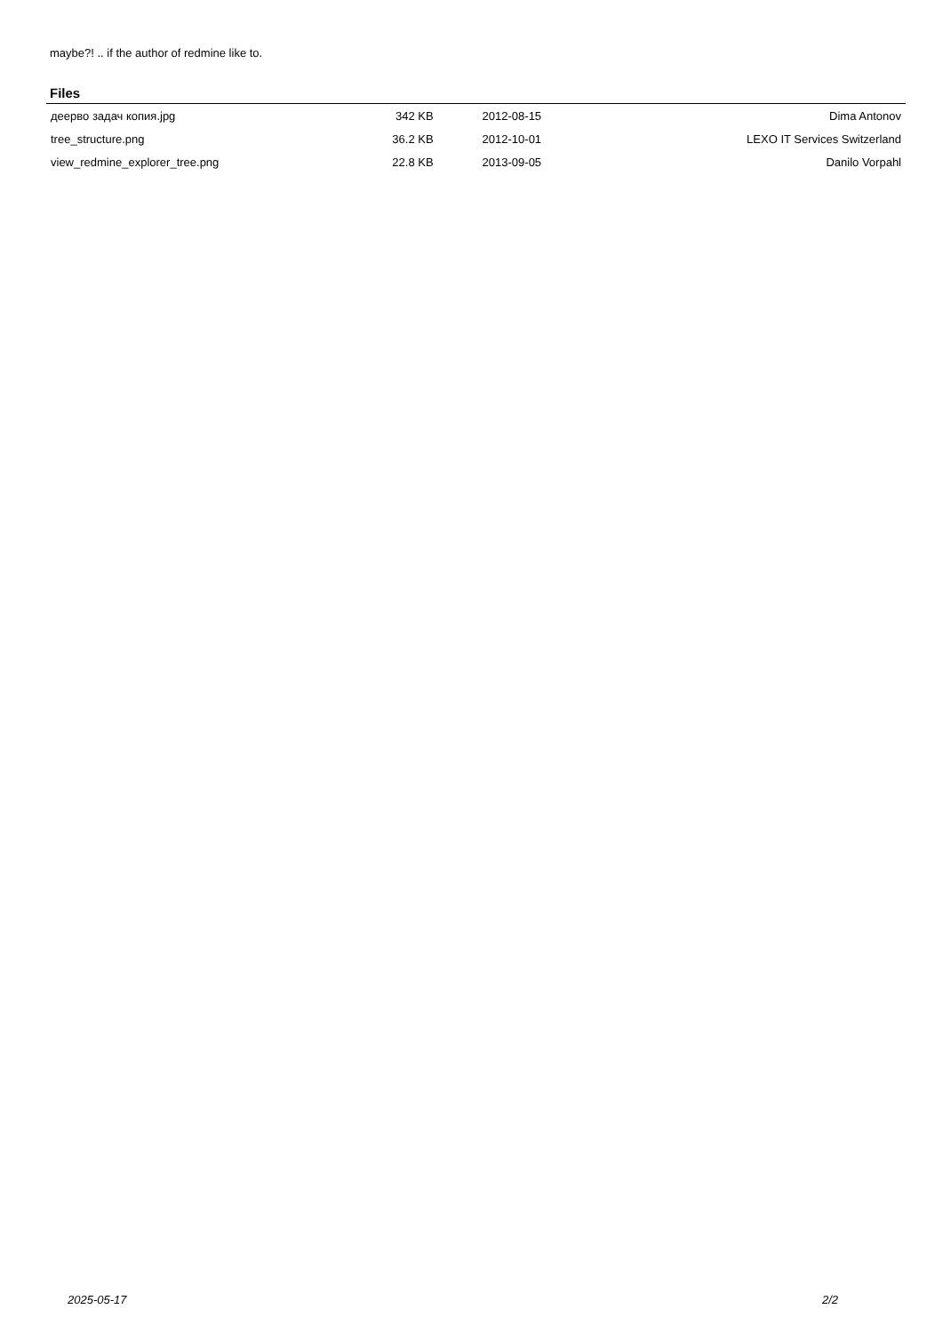maybe?! .. if the author of redmine like to.
Files
| деерво задач копия.jpg | 342 KB | 2012-08-15 | Dima Antonov |
| tree_structure.png | 36.2 KB | 2012-10-01 | LEXO IT Services Switzerland |
| view_redmine_explorer_tree.png | 22.8 KB | 2013-09-05 | Danilo Vorpahl |
2025-05-17 2/2